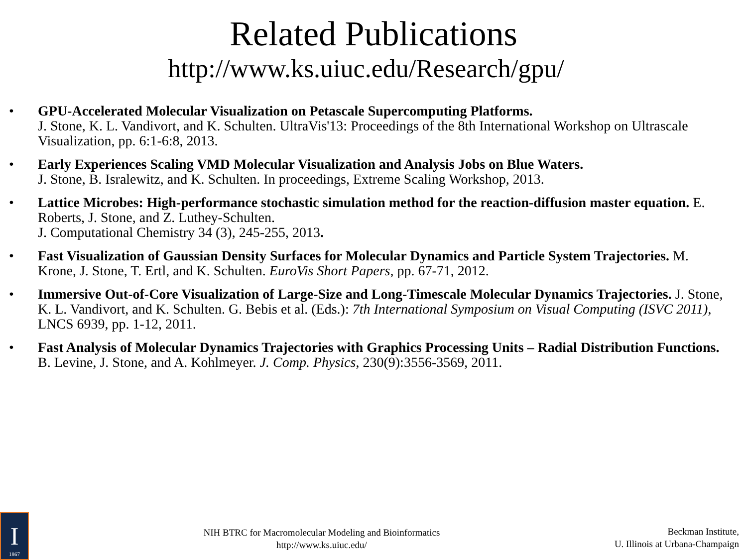Related Publications
http://www.ks.uiuc.edu/Research/gpu/
• GPU-Accelerated Molecular Visualization on Petascale Supercomputing Platforms.
J. Stone, K. L. Vandivort, and K. Schulten. UltraVis'13: Proceedings of the 8th International Workshop on Ultrascale Visualization, pp. 6:1-6:8, 2013.
• Early Experiences Scaling VMD Molecular Visualization and Analysis Jobs on Blue Waters.
J. Stone, B. Isralewitz, and K. Schulten. In proceedings, Extreme Scaling Workshop, 2013.
• Lattice Microbes: High-performance stochastic simulation method for the reaction-diffusion master equation. E. Roberts, J. Stone, and Z. Luthey-Schulten.
J. Computational Chemistry 34 (3), 245-255, 2013.
• Fast Visualization of Gaussian Density Surfaces for Molecular Dynamics and Particle System Trajectories. M. Krone, J. Stone, T. Ertl, and K. Schulten. EuroVis Short Papers, pp. 67-71, 2012.
• Immersive Out-of-Core Visualization of Large-Size and Long-Timescale Molecular Dynamics Trajectories. J. Stone, K. L. Vandivort, and K. Schulten. G. Bebis et al. (Eds.): 7th International Symposium on Visual Computing (ISVC 2011), LNCS 6939, pp. 1-12, 2011.
• Fast Analysis of Molecular Dynamics Trajectories with Graphics Processing Units – Radial Distribution Functions. B. Levine, J. Stone, and A. Kohlmeyer. J. Comp. Physics, 230(9):3556-3569, 2011.
I
1867
NIH BTRC for Macromolecular Modeling and Bioinformatics
http://www.ks.uiuc.edu/
Beckman Institute,
U. Illinois at Urbana-Champaign